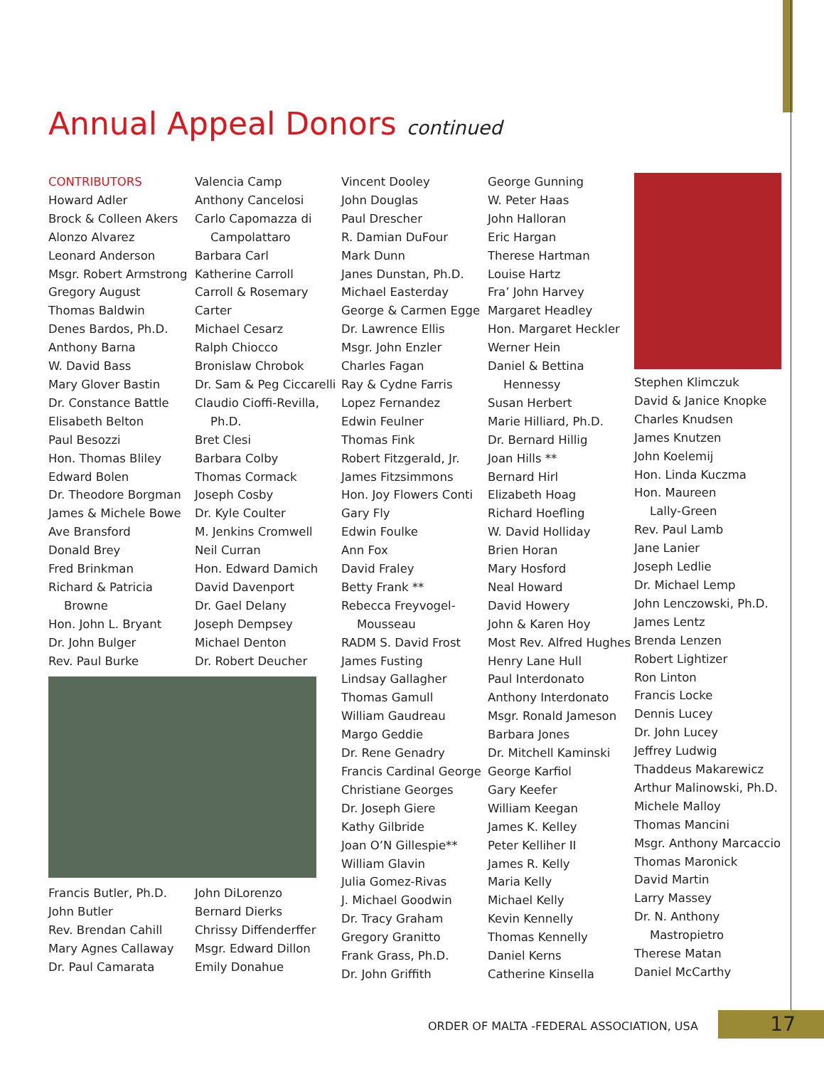Annual Appeal Donors continued
CONTRIBUTORS
Howard Adler
Brock & Colleen Akers
Alonzo Alvarez
Leonard Anderson
Msgr. Robert Armstrong
Gregory August
Thomas Baldwin
Denes Bardos, Ph.D.
Anthony Barna
W. David Bass
Mary Glover Bastin
Dr. Constance Battle
Elisabeth Belton
Paul Besozzi
Hon. Thomas Bliley
Edward Bolen
Dr. Theodore Borgman
James & Michele Bowe
Ave Bransford
Donald Brey
Fred Brinkman
Richard & Patricia
Browne
Hon. John L. Bryant
Dr. John Bulger
Rev. Paul Burke
Francis Butler, Ph.D.
John Butler
Rev. Brendan Cahill
Mary Agnes Callaway
Dr. Paul Camarata
Valencia Camp
Anthony Cancelosi
Carlo Capomazza di
Campolattaro
Barbara Carl
Katherine Carroll
Carroll & Rosemary
Carter
Michael Cesarz
Ralph Chiocco
Bronislaw Chrobok
Dr. Sam & Peg Ciccarelli
Claudio Cioffi-Revilla,
Ph.D.
Bret Clesi
Barbara Colby
Thomas Cormack
Joseph Cosby
Dr. Kyle Coulter
M. Jenkins Cromwell
Neil Curran
Hon. Edward Damich
David Davenport
Dr. Gael Delany
Joseph Dempsey
Michael Denton
Dr. Robert Deucher
John DiLorenzo
Bernard Dierks
Chrissy Diffenderffer
Msgr. Edward Dillon
Emily Donahue
Vincent Dooley
John Douglas
Paul Drescher
R. Damian DuFour
Mark Dunn
Janes Dunstan, Ph.D.
Michael Easterday
George & Carmen Egge
Dr. Lawrence Ellis
Msgr. John Enzler
Charles Fagan
Ray & Cydne Farris
Lopez Fernandez
Edwin Feulner
Thomas Fink
Robert Fitzgerald, Jr.
James Fitzsimmons
Hon. Joy Flowers Conti
Gary Fly
Edwin Foulke
Ann Fox
David Fraley
Betty Frank **
Rebecca Freyvogel-
Mousseau
RADM S. David Frost
James Fusting
Lindsay Gallagher
Thomas Gamull
William Gaudreau
Margo Geddie
Dr. Rene Genadry
Francis Cardinal George
Christiane Georges
Dr. Joseph Giere
Kathy Gilbride
Joan O’N Gillespie**
William Glavin
Julia Gomez-Rivas
J. Michael Goodwin
Dr. Tracy Graham
Gregory Granitto
Frank Grass, Ph.D.
Dr. John Griffith
George Gunning
W. Peter Haas
John Halloran
Eric Hargan
Therese Hartman
Louise Hartz
Fra’ John Harvey
Margaret Headley
Hon. Margaret Heckler
Werner Hein
Daniel & Bettina
Hennessy
Susan Herbert
Marie Hilliard, Ph.D.
Dr. Bernard Hillig
Joan Hills **
Bernard Hirl
Elizabeth Hoag
Richard Hoefling
W. David Holliday
Brien Horan
Mary Hosford
Neal Howard
David Howery
John & Karen Hoy
Most Rev. Alfred Hughes
Henry Lane Hull
Paul Interdonato
Anthony Interdonato
Msgr. Ronald Jameson
Barbara Jones
Dr. Mitchell Kaminski
George Karfiol
Gary Keefer
William Keegan
James K. Kelley
Peter Kelliher II
James R. Kelly
Maria Kelly
Michael Kelly
Kevin Kennelly
Thomas Kennelly
Daniel Kerns
Catherine Kinsella
Stephen Klimczuk
David & Janice Knopke
Charles Knudsen
James Knutzen
John Koelemij
Hon. Linda Kuczma
Hon. Maureen
Lally-Green
Rev. Paul Lamb
Jane Lanier
Joseph Ledlie
Dr. Michael Lemp
John Lenczowski, Ph.D.
James Lentz
Brenda Lenzen
Robert Lightizer
Ron Linton
Francis Locke
Dennis Lucey
Dr. John Lucey
Jeffrey Ludwig
Thaddeus Makarewicz
Arthur Malinowski, Ph.D.
Michele Malloy
Thomas Mancini
Msgr. Anthony Marcaccio
Thomas Maronick
David Martin
Larry Massey
Dr. N. Anthony
Mastropietro
Therese Matan
Daniel McCarthy
ORDER OF MALTA -FEDERAL ASSOCIATION, USA
17